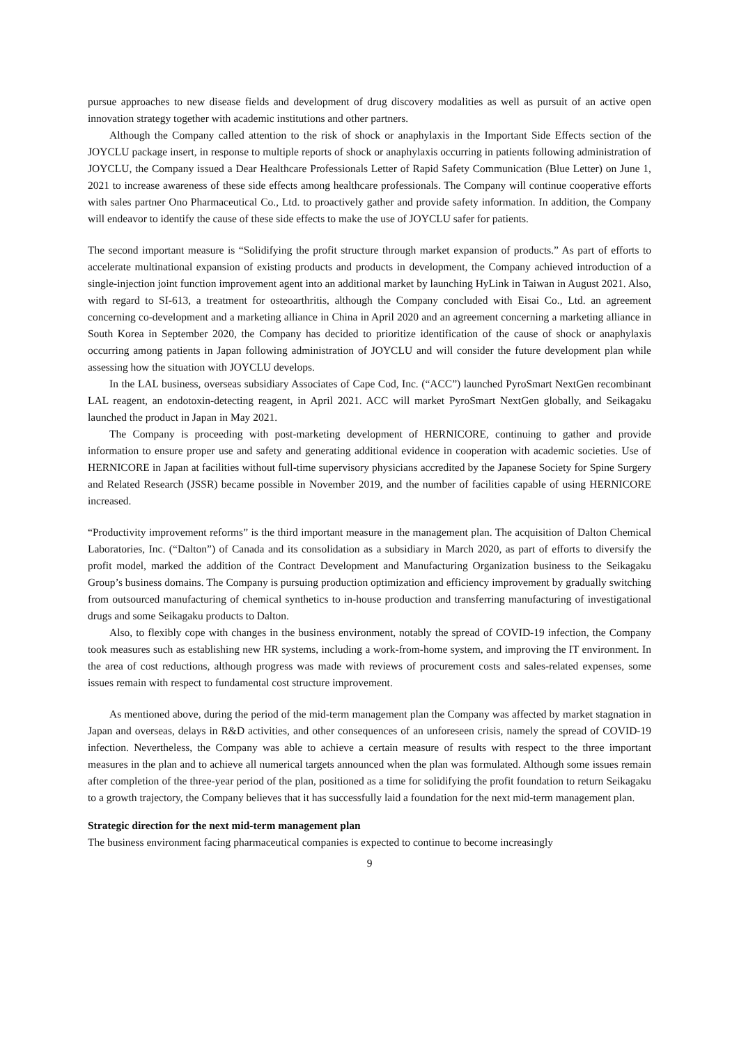pursue approaches to new disease fields and development of drug discovery modalities as well as pursuit of an active open innovation strategy together with academic institutions and other partners.
Although the Company called attention to the risk of shock or anaphylaxis in the Important Side Effects section of the JOYCLU package insert, in response to multiple reports of shock or anaphylaxis occurring in patients following administration of JOYCLU, the Company issued a Dear Healthcare Professionals Letter of Rapid Safety Communication (Blue Letter) on June 1, 2021 to increase awareness of these side effects among healthcare professionals. The Company will continue cooperative efforts with sales partner Ono Pharmaceutical Co., Ltd. to proactively gather and provide safety information. In addition, the Company will endeavor to identify the cause of these side effects to make the use of JOYCLU safer for patients.
The second important measure is “Solidifying the profit structure through market expansion of products.” As part of efforts to accelerate multinational expansion of existing products and products in development, the Company achieved introduction of a single-injection joint function improvement agent into an additional market by launching HyLink in Taiwan in August 2021. Also, with regard to SI-613, a treatment for osteoarthritis, although the Company concluded with Eisai Co., Ltd. an agreement concerning co-development and a marketing alliance in China in April 2020 and an agreement concerning a marketing alliance in South Korea in September 2020, the Company has decided to prioritize identification of the cause of shock or anaphylaxis occurring among patients in Japan following administration of JOYCLU and will consider the future development plan while assessing how the situation with JOYCLU develops.
In the LAL business, overseas subsidiary Associates of Cape Cod, Inc. (“ACC”) launched PyroSmart NextGen recombinant LAL reagent, an endotoxin-detecting reagent, in April 2021. ACC will market PyroSmart NextGen globally, and Seikagaku launched the product in Japan in May 2021.
The Company is proceeding with post-marketing development of HERNICORE, continuing to gather and provide information to ensure proper use and safety and generating additional evidence in cooperation with academic societies. Use of HERNICORE in Japan at facilities without full-time supervisory physicians accredited by the Japanese Society for Spine Surgery and Related Research (JSSR) became possible in November 2019, and the number of facilities capable of using HERNICORE increased.
“Productivity improvement reforms” is the third important measure in the management plan. The acquisition of Dalton Chemical Laboratories, Inc. (“Dalton”) of Canada and its consolidation as a subsidiary in March 2020, as part of efforts to diversify the profit model, marked the addition of the Contract Development and Manufacturing Organization business to the Seikagaku Group’s business domains. The Company is pursuing production optimization and efficiency improvement by gradually switching from outsourced manufacturing of chemical synthetics to in-house production and transferring manufacturing of investigational drugs and some Seikagaku products to Dalton.
Also, to flexibly cope with changes in the business environment, notably the spread of COVID-19 infection, the Company took measures such as establishing new HR systems, including a work-from-home system, and improving the IT environment. In the area of cost reductions, although progress was made with reviews of procurement costs and sales-related expenses, some issues remain with respect to fundamental cost structure improvement.
As mentioned above, during the period of the mid-term management plan the Company was affected by market stagnation in Japan and overseas, delays in R&D activities, and other consequences of an unforeseen crisis, namely the spread of COVID-19 infection. Nevertheless, the Company was able to achieve a certain measure of results with respect to the three important measures in the plan and to achieve all numerical targets announced when the plan was formulated. Although some issues remain after completion of the three-year period of the plan, positioned as a time for solidifying the profit foundation to return Seikagaku to a growth trajectory, the Company believes that it has successfully laid a foundation for the next mid-term management plan.
Strategic direction for the next mid-term management plan
The business environment facing pharmaceutical companies is expected to continue to become increasingly
9